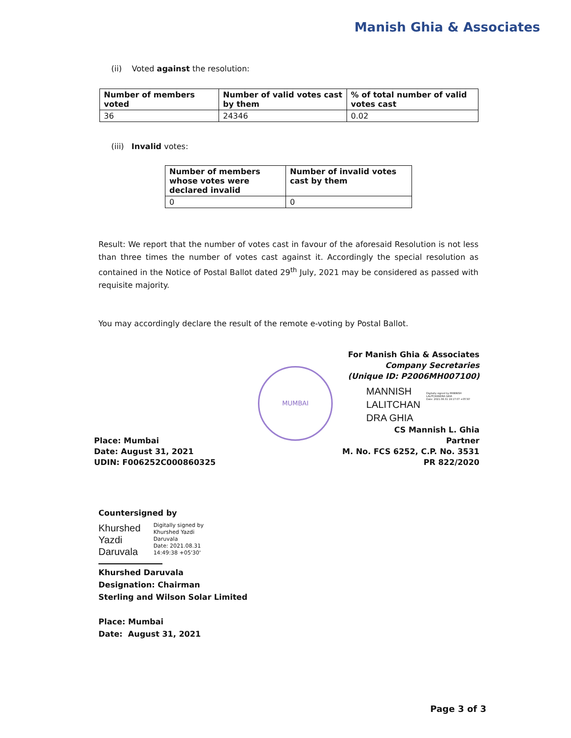Manish Ghia & Associates
(ii) Voted against the resolution:
| Number of members voted | Number of valid votes cast by them | % of total number of valid votes cast |
| 36 | 24346 | 0.02 |
(iii) Invalid votes:
| Number of members whose votes were declared invalid | Number of invalid votes cast by them |
| 0 | 0 |
Result: We report that the number of votes cast in favour of the aforesaid Resolution is not less than three times the number of votes cast against it. Accordingly the special resolution as contained in the Notice of Postal Ballot dated 29<sup>th</sup> July, 2021 may be considered as passed with requisite majority.
You may accordingly declare the result of the remote e-voting by Postal Ballot.
MUMBAI
For Manish Ghia & Associates
Company Secretaries
(Unique ID: P2006MH007100)
MANNISH
LALITCHAN
DRA GHIA
Digitally signed by MANNISH LALITCHANDRA GHIA
Date: 2021.08.31 19:17:07 +05'30'
CS Mannish L. Ghia
Partner
M. No. FCS 6252, C.P. No. 3531
PR 822/2020
Place: Mumbai
Date: August 31, 2021
UDIN: F006252C000860325
Countersigned by
Khurshed
Yazdi
Daruvala
Digitally signed by
Khurshed Yazdi
Daruvala
Date: 2021.08.31
14:49:38 +05'30'
Khurshed Daruvala
Designation: Chairman
Sterling and Wilson Solar Limited
Place: Mumbai
Date: August 31, 2021
Page 3 of 3